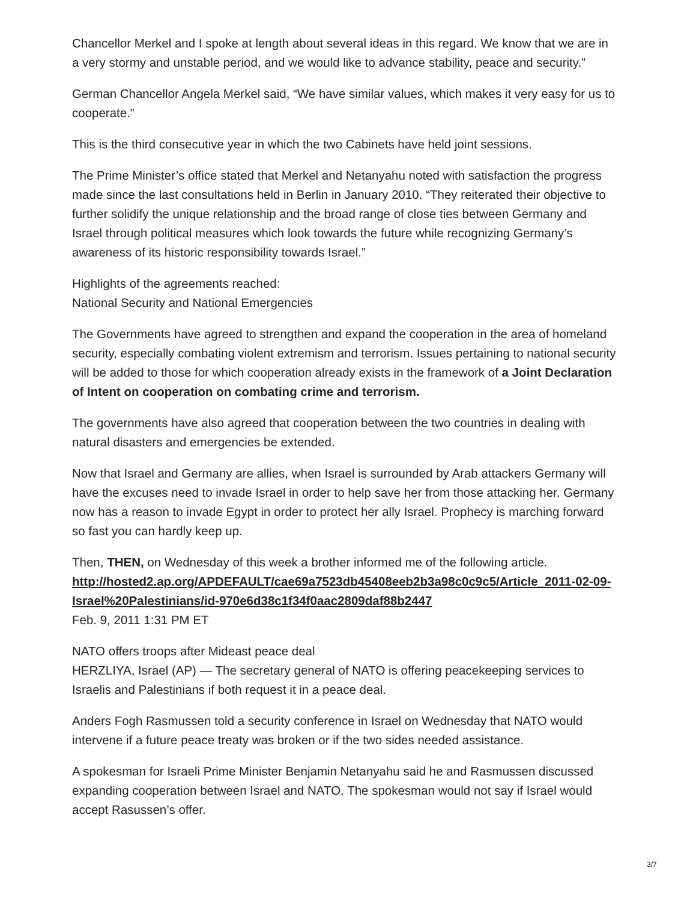Chancellor Merkel and I spoke at length about several ideas in this regard. We know that we are in a very stormy and unstable period, and we would like to advance stability, peace and security.”
German Chancellor Angela Merkel said, “We have similar values, which makes it very easy for us to cooperate.”
This is the third consecutive year in which the two Cabinets have held joint sessions.
The Prime Minister’s office stated that Merkel and Netanyahu noted with satisfaction the progress made since the last consultations held in Berlin in January 2010. “They reiterated their objective to further solidify the unique relationship and the broad range of close ties between Germany and Israel through political measures which look towards the future while recognizing Germany’s awareness of its historic responsibility towards Israel.”
Highlights of the agreements reached:
National Security and National Emergencies
The Governments have agreed to strengthen and expand the cooperation in the area of homeland security, especially combating violent extremism and terrorism. Issues pertaining to national security will be added to those for which cooperation already exists in the framework of a Joint Declaration of Intent on cooperation on combating crime and terrorism.
The governments have also agreed that cooperation between the two countries in dealing with natural disasters and emergencies be extended.
Now that Israel and Germany are allies, when Israel is surrounded by Arab attackers Germany will have the excuses need to invade Israel in order to help save her from those attacking her. Germany now has a reason to invade Egypt in order to protect her ally Israel. Prophecy is marching forward so fast you can hardly keep up.
Then, THEN, on Wednesday of this week a brother informed me of the following article.
http://hosted2.ap.org/APDEFAULT/cae69a7523db45408eeb2b3a98c0c9c5/Article_2011-02-09-Israel%20Palestinians/id-970e6d38c1f34f0aac2809daf88b2447
Feb. 9, 2011 1:31 PM ET
NATO offers troops after Mideast peace deal
HERZLIYA, Israel (AP) — The secretary general of NATO is offering peacekeeping services to Israelis and Palestinians if both request it in a peace deal.
Anders Fogh Rasmussen told a security conference in Israel on Wednesday that NATO would intervene if a future peace treaty was broken or if the two sides needed assistance.
A spokesman for Israeli Prime Minister Benjamin Netanyahu said he and Rasmussen discussed expanding cooperation between Israel and NATO. The spokesman would not say if Israel would accept Rasussen’s offer.
3/7